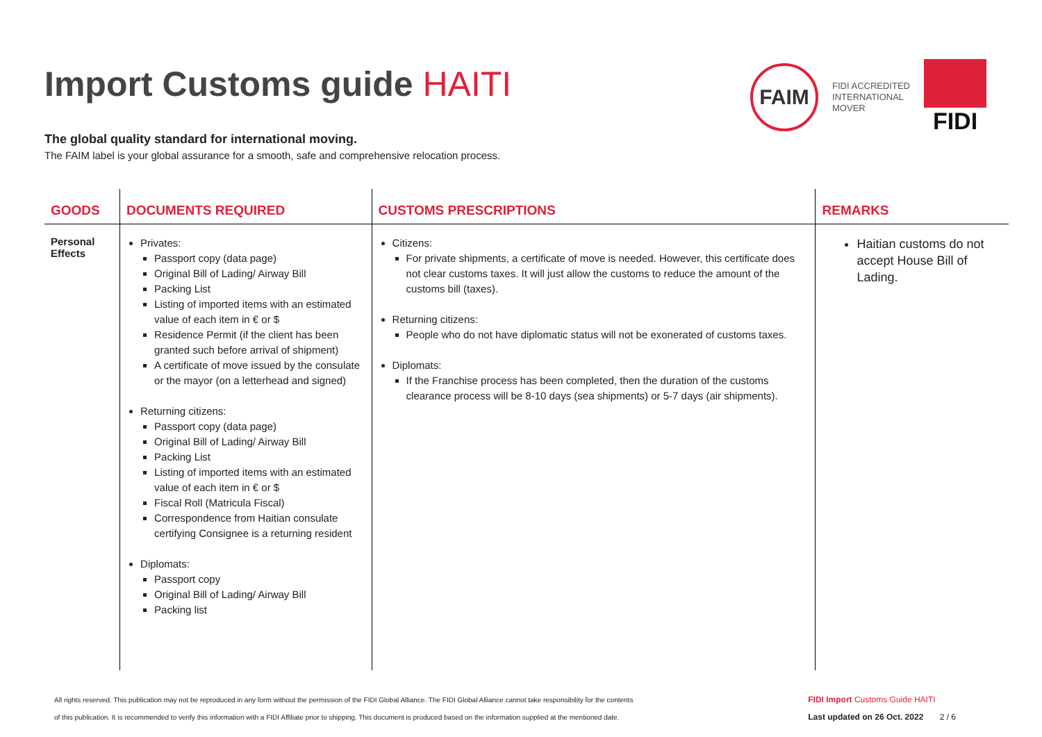Import Customs guide HAITI
FAIM
FIDI ACCREDITED
INTERNATIONAL
MOVER
FIDI
The global quality standard for international moving.
The FAIM label is your global assurance for a smooth, safe and comprehensive relocation process.
| GOODS | DOCUMENTS REQUIRED | CUSTOMS PRESCRIPTIONS | REMARKS |
| --- | --- | --- | --- |
| Personal Effects | Privates: Passport copy (data page) Original Bill of Lading/ Airway Bill Packing List Listing of imported items with an estimated value of each item in € or $ Residence Permit (if the client has been granted such before arrival of shipment) A certificate of move issued by the consulate or the mayor (on a letterhead and signed) Returning citizens: Passport copy (data page) Original Bill of Lading/ Airway Bill Packing List Listing of imported items with an estimated value of each item in € or $ Fiscal Roll (Matricula Fiscal) Correspondence from Haitian consulate certifying Consignee is a returning resident Diplomats: Passport copy Original Bill of Lading/ Airway Bill Packing list | Citizens: For private shipments, a certificate of move is needed. However, this certificate does not clear customs taxes. It will just allow the customs to reduce the amount of the customs bill (taxes). Returning citizens: People who do not have diplomatic status will not be exonerated of customs taxes. Diplomats: If the Franchise process has been completed, then the duration of the customs clearance process will be 8-10 days (sea shipments) or 5-7 days (air shipments). | Haitian customs do not accept House Bill of Lading. |
All rights reserved. This publication may not be reproduced in any form without the permission of the FIDI Global Alliance. The FIDI Global Alliance cannot take responsibility for the contents
of this publication. It is recommended to verify this information with a FIDI Affiliate prior to shipping. This document is produced based on the information supplied at the mentioned date.
FIDI Import Customs Guide HAITI
Last updated on 26 Oct. 2022 2 / 6